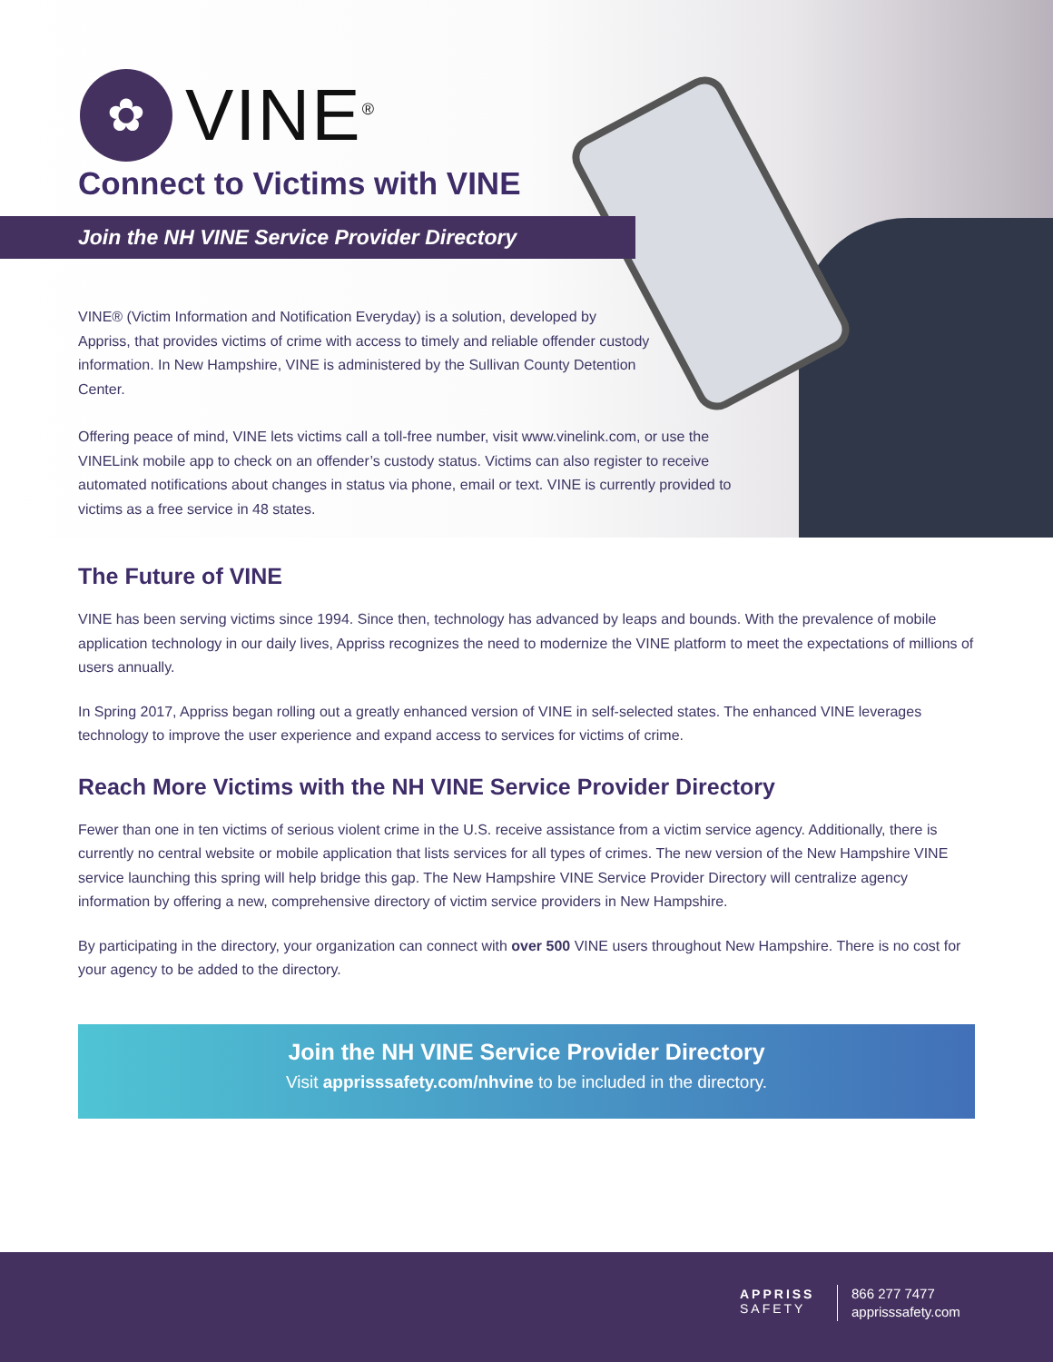✿
VINE<sup>®</sup>
Connect to Victims with VINE
Join the NH VINE Service Provider Directory
VINE® (Victim Information and Notification Everyday) is a solution, developed by Appriss, that provides victims of crime with access to timely and reliable offender custody information. In New Hampshire, VINE is administered by the Sullivan County Detention Center.
Offering peace of mind, VINE lets victims call a toll-free number, visit www.vinelink.com, or use the VINELink mobile app to check on an offender’s custody status. Victims can also register to receive automated notifications about changes in status via phone, email or text. VINE is currently provided to victims as a free service in 48 states.
The Future of VINE
VINE has been serving victims since 1994. Since then, technology has advanced by leaps and bounds. With the prevalence of mobile application technology in our daily lives, Appriss recognizes the need to modernize the VINE platform to meet the expectations of millions of users annually.
In Spring 2017, Appriss began rolling out a greatly enhanced version of VINE in self-selected states. The enhanced VINE leverages technology to improve the user experience and expand access to services for victims of crime.
Reach More Victims with the NH VINE Service Provider Directory
Fewer than one in ten victims of serious violent crime in the U.S. receive assistance from a victim service agency. Additionally, there is currently no central website or mobile application that lists services for all types of crimes. The new version of the New Hampshire VINE service launching this spring will help bridge this gap. The New Hampshire VINE Service Provider Directory will centralize agency information by offering a new, comprehensive directory of victim service providers in New Hampshire.
By participating in the directory, your organization can connect with over 500 VINE users throughout New Hampshire. There is no cost for your agency to be added to the directory.
Join the NH VINE Service Provider Directory
Visit apprisssafety.com/nhvine to be included in the directory.
APPRISS
SAFETY
866 277 7477
apprisssafety.com